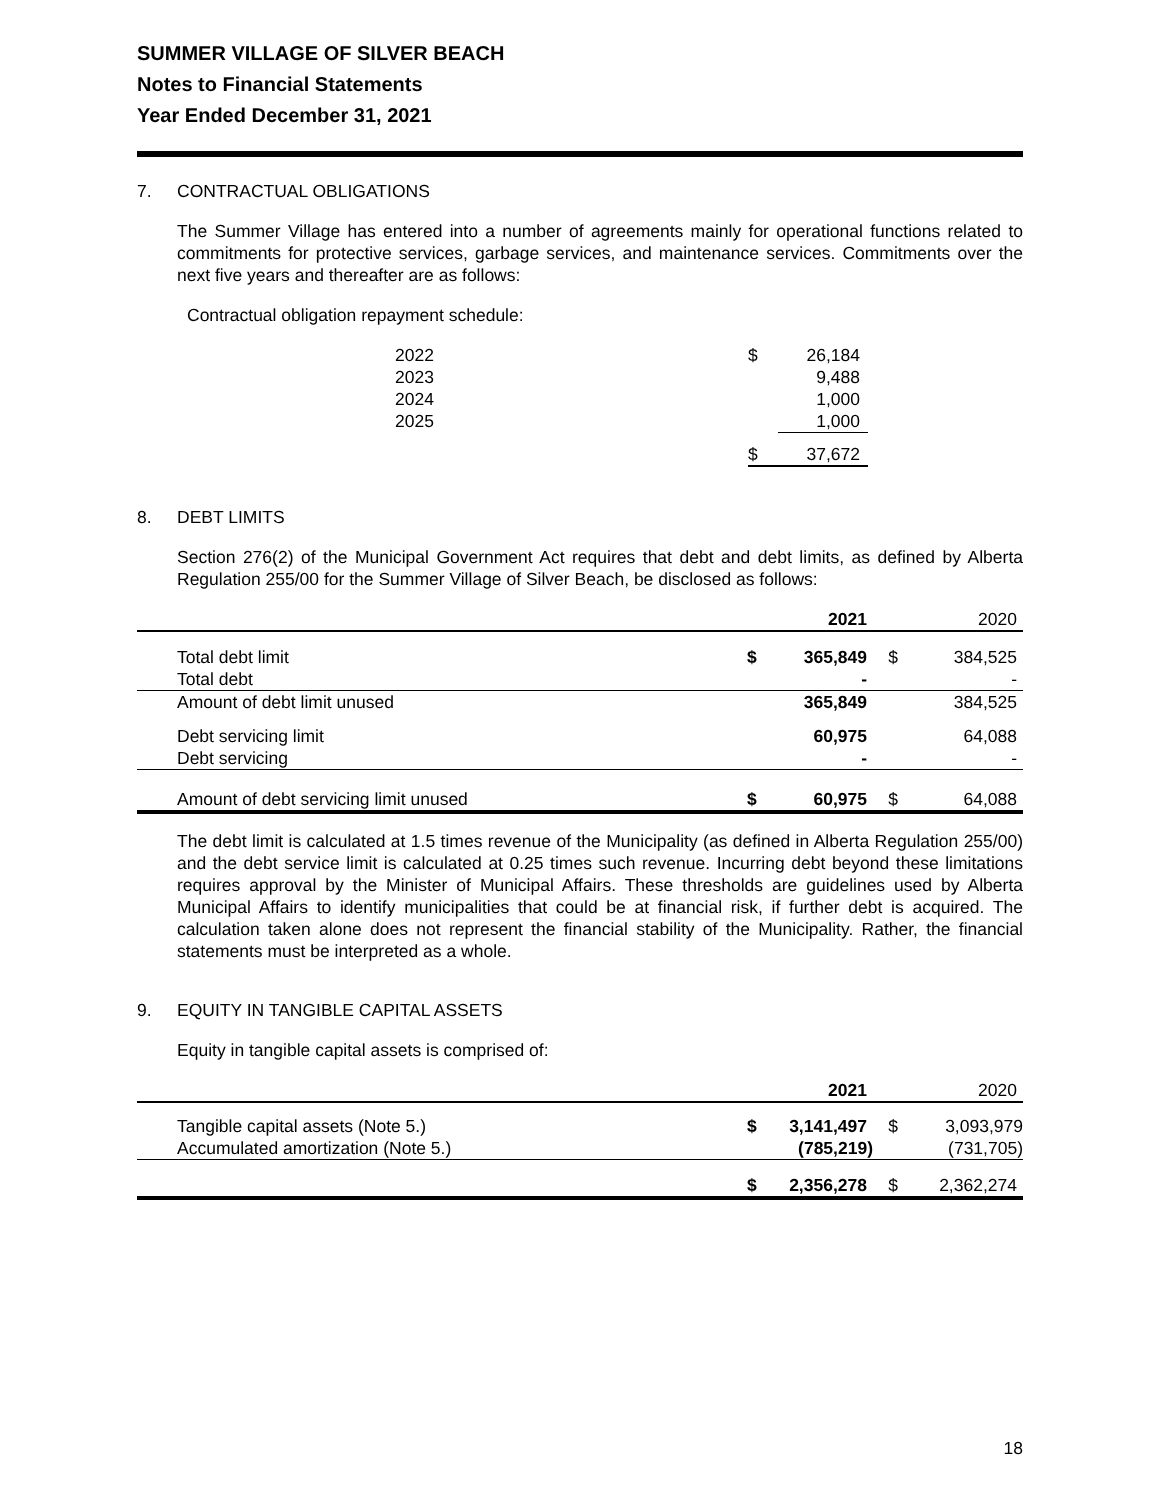SUMMER VILLAGE OF SILVER BEACH
Notes to Financial Statements
Year Ended December 31, 2021
7. CONTRACTUAL OBLIGATIONS
The Summer Village has entered into a number of agreements mainly for operational functions related to commitments for protective services, garbage services, and maintenance services. Commitments over the next five years and thereafter are as follows:
Contractual obligation repayment schedule:
| 2022 | $ | 26,184 |
| 2023 | | 9,488 |
| 2024 | | 1,000 |
| 2025 | | 1,000 |
| | $ | 37,672 |
8. DEBT LIMITS
Section 276(2) of the Municipal Government Act requires that debt and debt limits, as defined by Alberta Regulation 255/00 for the Summer Village of Silver Beach, be disclosed as follows:
| | | | 2021 | | 2020 |
| --- | --- | --- | --- | --- | --- |
| | Total debt limit | $ | 365,849 | $ | 384,525 |
| | Total debt | | - | | - |
| | Amount of debt limit unused | | 365,849 | | 384,525 |
| | Debt servicing limit | | 60,975 | | 64,088 |
| | Debt servicing | | - | | - |
| | Amount of debt servicing limit unused | $ | 60,975 | $ | 64,088 |
The debt limit is calculated at 1.5 times revenue of the Municipality (as defined in Alberta Regulation 255/00) and the debt service limit is calculated at 0.25 times such revenue. Incurring debt beyond these limitations requires approval by the Minister of Municipal Affairs. These thresholds are guidelines used by Alberta Municipal Affairs to identify municipalities that could be at financial risk, if further debt is acquired. The calculation taken alone does not represent the financial stability of the Municipality. Rather, the financial statements must be interpreted as a whole.
9. EQUITY IN TANGIBLE CAPITAL ASSETS
Equity in tangible capital assets is comprised of:
| | | | 2021 | | 2020 |
| --- | --- | --- | --- | --- | --- |
| | Tangible capital assets (Note 5.) | $ | 3,141,497 | $ | 3,093,979 |
| | Accumulated amortization (Note 5.) | | (785,219) | | (731,705) |
| | | $ | 2,356,278 | $ | 2,362,274 |
18